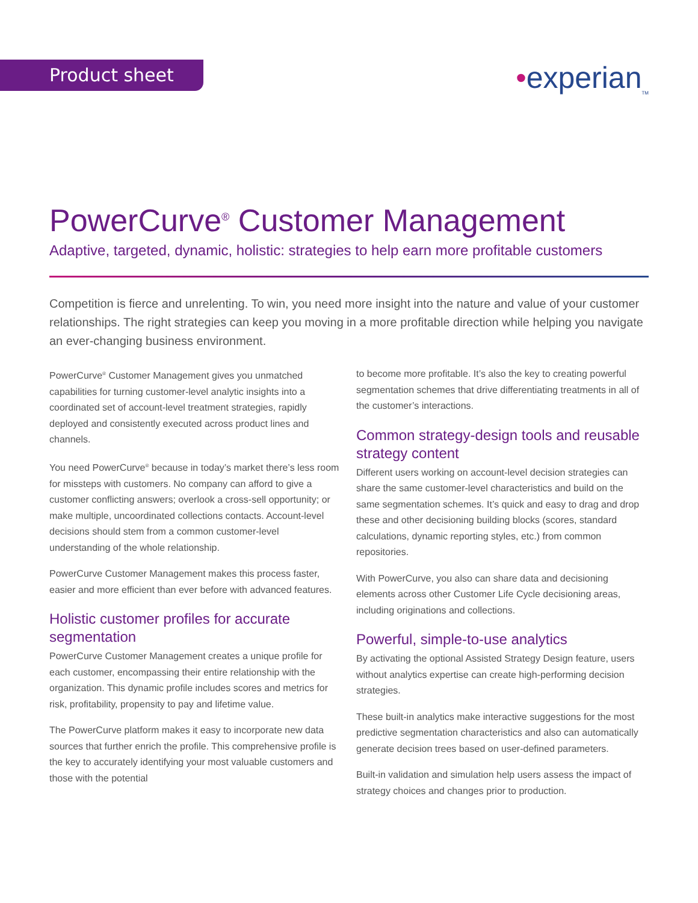Product sheet •experian<sub>TM</sub>
PowerCurve<sup>®</sup> Customer Management
Adaptive, targeted, dynamic, holistic: strategies to help earn more profitable customers
Competition is fierce and unrelenting. To win, you need more insight into the nature and value of your customer relationships. The right strategies can keep you moving in a more profitable direction while helping you navigate an ever-changing business environment.
PowerCurve<sup>®</sup> Customer Management gives you unmatched capabilities for turning customer-level analytic insights into a coordinated set of account-level treatment strategies, rapidly deployed and consistently executed across product lines and channels.
You need PowerCurve<sup>®</sup> because in today’s market there’s less room for missteps with customers. No company can afford to give a customer conflicting answers; overlook a cross-sell opportunity; or make multiple, uncoordinated collections contacts. Account-level decisions should stem from a common customer-level understanding of the whole relationship.
PowerCurve Customer Management makes this process faster, easier and more efficient than ever before with advanced features.
Holistic customer profiles for accurate segmentation
PowerCurve Customer Management creates a unique profile for each customer, encompassing their entire relationship with the organization. This dynamic profile includes scores and metrics for risk, profitability, propensity to pay and lifetime value.
The PowerCurve platform makes it easy to incorporate new data sources that further enrich the profile. This comprehensive profile is the key to accurately identifying your most valuable customers and those with the potential
to become more profitable. It’s also the key to creating powerful segmentation schemes that drive differentiating treatments in all of the customer’s interactions.
Common strategy-design tools and reusable strategy content
Different users working on account-level decision strategies can share the same customer-level characteristics and build on the same segmentation schemes. It’s quick and easy to drag and drop these and other decisioning building blocks (scores, standard calculations, dynamic reporting styles, etc.) from common repositories.
With PowerCurve, you also can share data and decisioning elements across other Customer Life Cycle decisioning areas, including originations and collections.
Powerful, simple-to-use analytics
By activating the optional Assisted Strategy Design feature, users without analytics expertise can create high-performing decision strategies.
These built-in analytics make interactive suggestions for the most predictive segmentation characteristics and also can automatically generate decision trees based on user-defined parameters.
Built-in validation and simulation help users assess the impact of strategy choices and changes prior to production.